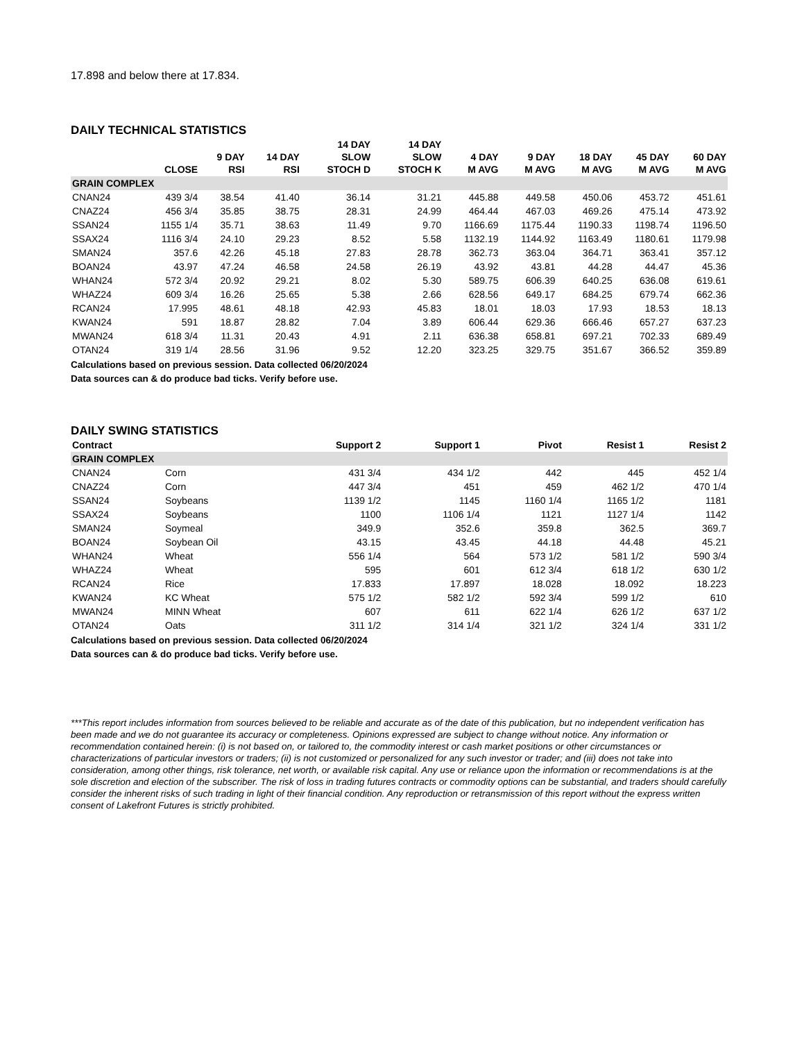17.898 and below there at 17.834.
DAILY TECHNICAL STATISTICS
| | CLOSE | 9 DAY RSI | 14 DAY RSI | 14 DAY SLOW STOCH D | 14 DAY SLOW STOCH K | 4 DAY M AVG | 9 DAY M AVG | 18 DAY M AVG | 45 DAY M AVG | 60 DAY M AVG |
| --- | --- | --- | --- | --- | --- | --- | --- | --- | --- | --- |
| GRAIN COMPLEX | | | | | | | | | | |
| CNAN24 | 439 3/4 | 38.54 | 41.40 | 36.14 | 31.21 | 445.88 | 449.58 | 450.06 | 453.72 | 451.61 |
| CNAZ24 | 456 3/4 | 35.85 | 38.75 | 28.31 | 24.99 | 464.44 | 467.03 | 469.26 | 475.14 | 473.92 |
| SSAN24 | 1155 1/4 | 35.71 | 38.63 | 11.49 | 9.70 | 1166.69 | 1175.44 | 1190.33 | 1198.74 | 1196.50 |
| SSAX24 | 1116 3/4 | 24.10 | 29.23 | 8.52 | 5.58 | 1132.19 | 1144.92 | 1163.49 | 1180.61 | 1179.98 |
| SMAN24 | 357.6 | 42.26 | 45.18 | 27.83 | 28.78 | 362.73 | 363.04 | 364.71 | 363.41 | 357.12 |
| BOAN24 | 43.97 | 47.24 | 46.58 | 24.58 | 26.19 | 43.92 | 43.81 | 44.28 | 44.47 | 45.36 |
| WHAN24 | 572 3/4 | 20.92 | 29.21 | 8.02 | 5.30 | 589.75 | 606.39 | 640.25 | 636.08 | 619.61 |
| WHAZ24 | 609 3/4 | 16.26 | 25.65 | 5.38 | 2.66 | 628.56 | 649.17 | 684.25 | 679.74 | 662.36 |
| RCAN24 | 17.995 | 48.61 | 48.18 | 42.93 | 45.83 | 18.01 | 18.03 | 17.93 | 18.53 | 18.13 |
| KWAN24 | 591 | 18.87 | 28.82 | 7.04 | 3.89 | 606.44 | 629.36 | 666.46 | 657.27 | 637.23 |
| MWAN24 | 618 3/4 | 11.31 | 20.43 | 4.91 | 2.11 | 636.38 | 658.81 | 697.21 | 702.33 | 689.49 |
| OTAN24 | 319 1/4 | 28.56 | 31.96 | 9.52 | 12.20 | 323.25 | 329.75 | 351.67 | 366.52 | 359.89 |
Calculations based on previous session. Data collected 06/20/2024
Data sources can & do produce bad ticks. Verify before use.
DAILY SWING STATISTICS
| Contract | | Support 2 | Support 1 | Pivot | Resist 1 | Resist 2 |
| --- | --- | --- | --- | --- | --- | --- |
| GRAIN COMPLEX | | | | | | |
| CNAN24 | Corn | 431 3/4 | 434 1/2 | 442 | 445 | 452 1/4 |
| CNAZ24 | Corn | 447 3/4 | 451 | 459 | 462 1/2 | 470 1/4 |
| SSAN24 | Soybeans | 1139 1/2 | 1145 | 1160 1/4 | 1165 1/2 | 1181 |
| SSAX24 | Soybeans | 1100 | 1106 1/4 | 1121 | 1127 1/4 | 1142 |
| SMAN24 | Soymeal | 349.9 | 352.6 | 359.8 | 362.5 | 369.7 |
| BOAN24 | Soybean Oil | 43.15 | 43.45 | 44.18 | 44.48 | 45.21 |
| WHAN24 | Wheat | 556 1/4 | 564 | 573 1/2 | 581 1/2 | 590 3/4 |
| WHAZ24 | Wheat | 595 | 601 | 612 3/4 | 618 1/2 | 630 1/2 |
| RCAN24 | Rice | 17.833 | 17.897 | 18.028 | 18.092 | 18.223 |
| KWAN24 | KC Wheat | 575 1/2 | 582 1/2 | 592 3/4 | 599 1/2 | 610 |
| MWAN24 | MINN Wheat | 607 | 611 | 622 1/4 | 626 1/2 | 637 1/2 |
| OTAN24 | Oats | 311 1/2 | 314 1/4 | 321 1/2 | 324 1/4 | 331 1/2 |
Calculations based on previous session. Data collected 06/20/2024
Data sources can & do produce bad ticks. Verify before use.
***This report includes information from sources believed to be reliable and accurate as of the date of this publication, but no independent verification has been made and we do not guarantee its accuracy or completeness. Opinions expressed are subject to change without notice. Any information or recommendation contained herein: (i) is not based on, or tailored to, the commodity interest or cash market positions or other circumstances or characterizations of particular investors or traders; (ii) is not customized or personalized for any such investor or trader; and (iii) does not take into consideration, among other things, risk tolerance, net worth, or available risk capital. Any use or reliance upon the information or recommendations is at the sole discretion and election of the subscriber. The risk of loss in trading futures contracts or commodity options can be substantial, and traders should carefully consider the inherent risks of such trading in light of their financial condition. Any reproduction or retransmission of this report without the express written consent of Lakefront Futures is strictly prohibited.